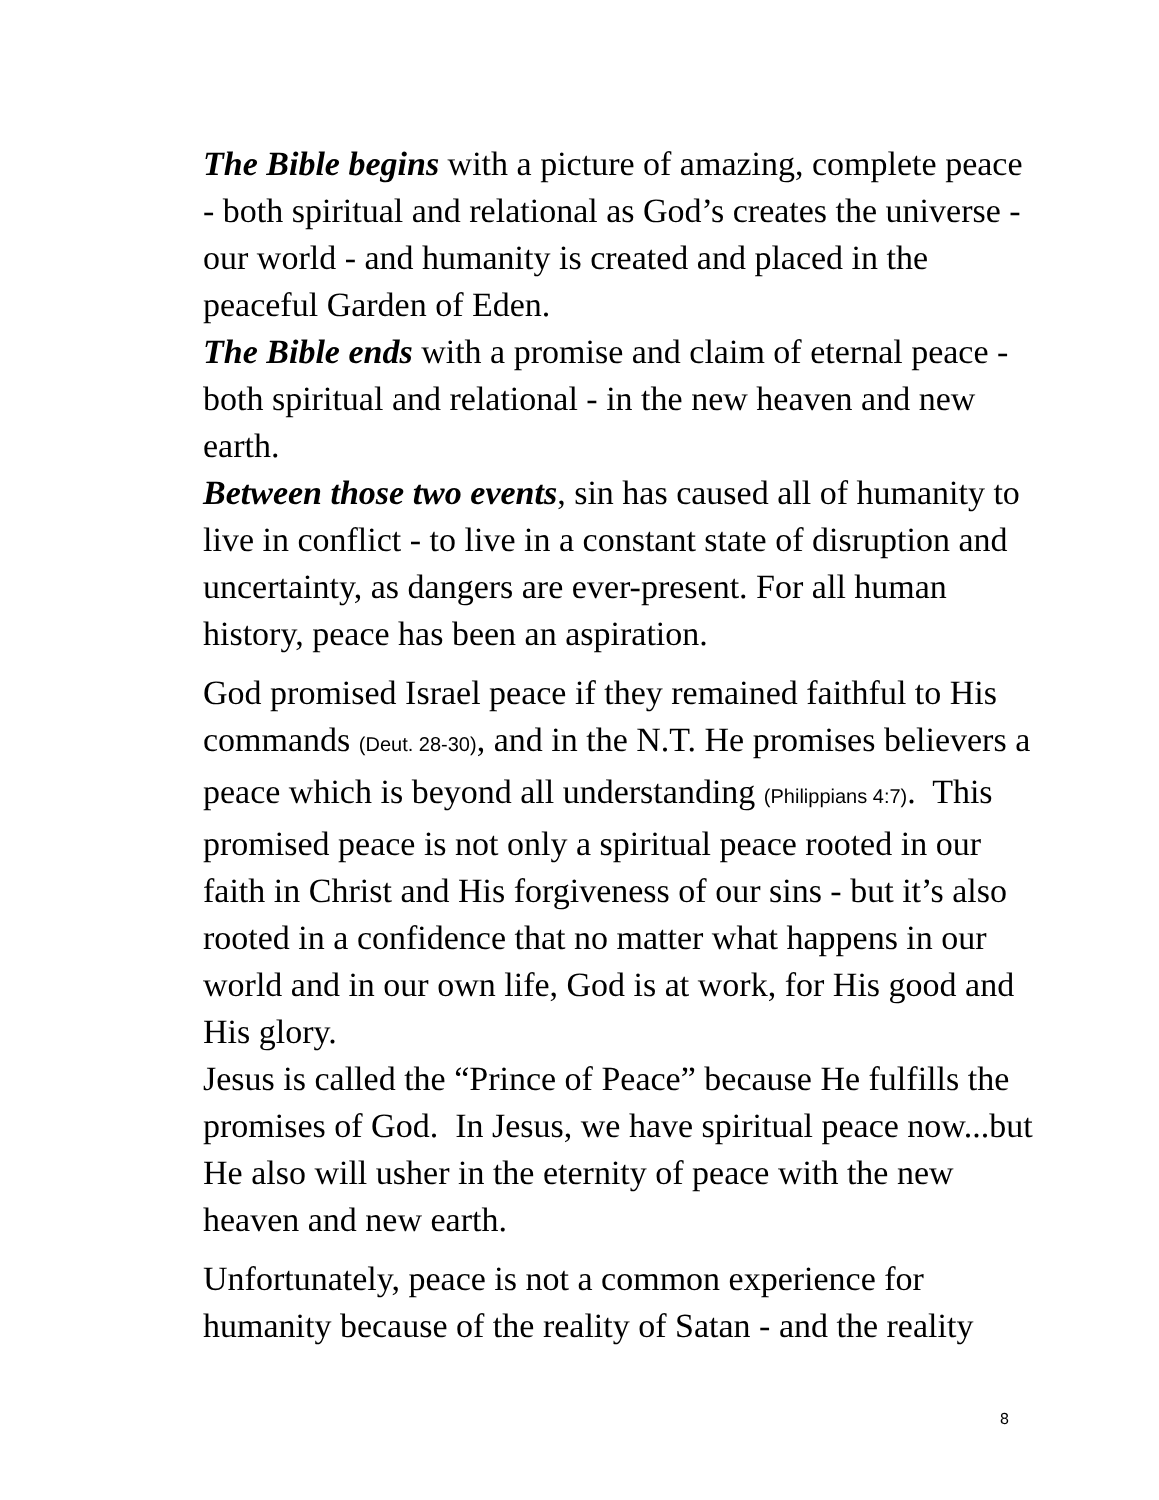The Bible begins with a picture of amazing, complete peace - both spiritual and relational as God’s creates the universe - our world - and humanity is created and placed in the peaceful Garden of Eden.
The Bible ends with a promise and claim of eternal peace - both spiritual and relational - in the new heaven and new earth.
Between those two events, sin has caused all of humanity to live in conflict - to live in a constant state of disruption and uncertainty, as dangers are ever-present. For all human history, peace has been an aspiration.
God promised Israel peace if they remained faithful to His commands (Deut. 28-30), and in the N.T. He promises believers a peace which is beyond all understanding (Philippians 4:7). This promised peace is not only a spiritual peace rooted in our faith in Christ and His forgiveness of our sins - but it’s also rooted in a confidence that no matter what happens in our world and in our own life, God is at work, for His good and His glory.
Jesus is called the “Prince of Peace” because He fulfills the promises of God. In Jesus, we have spiritual peace now...but He also will usher in the eternity of peace with the new heaven and new earth.
Unfortunately, peace is not a common experience for humanity because of the reality of Satan - and the reality
8